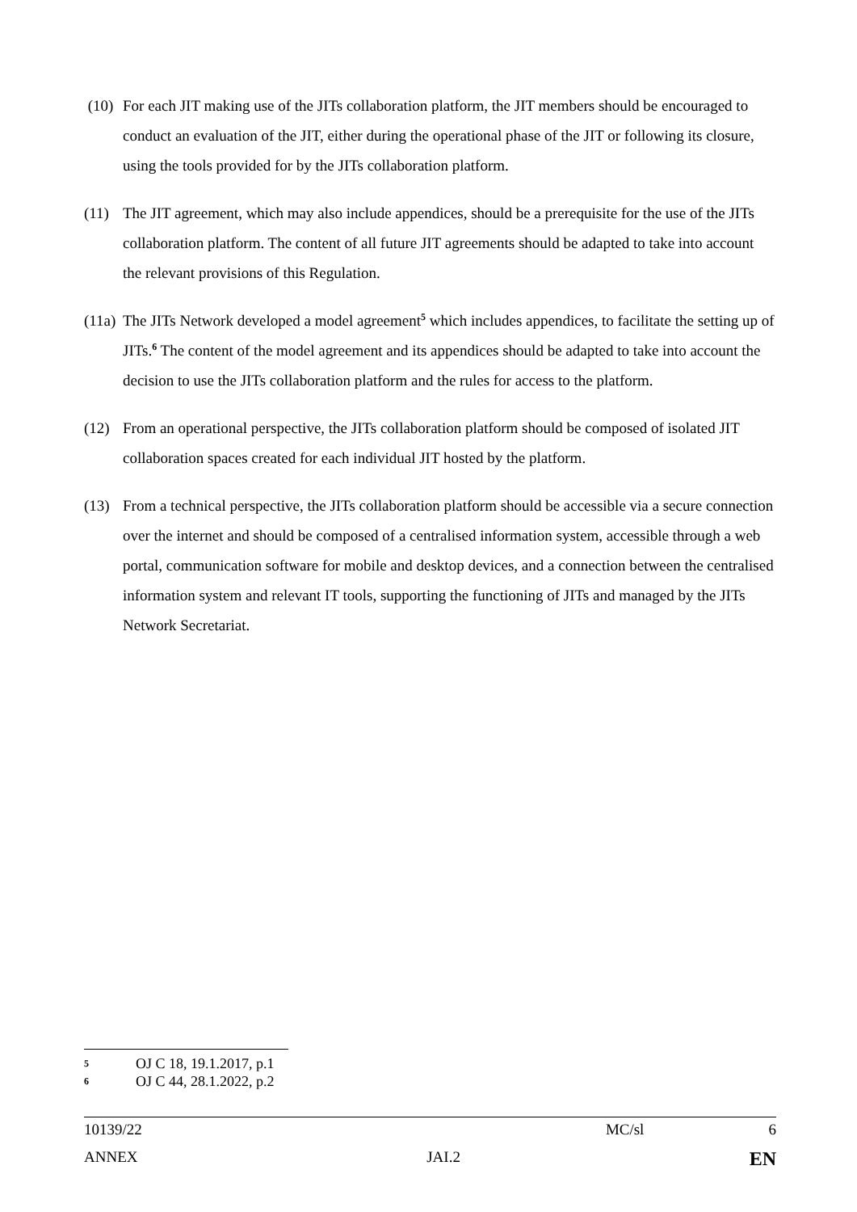(10) For each JIT making use of the JITs collaboration platform, the JIT members should be encouraged to conduct an evaluation of the JIT, either during the operational phase of the JIT or following its closure, using the tools provided for by the JITs collaboration platform.
(11) The JIT agreement, which may also include appendices, should be a prerequisite for the use of the JITs collaboration platform. The content of all future JIT agreements should be adapted to take into account the relevant provisions of this Regulation.
(11a)
The JITs Network developed a model agreement<sup>5</sup> which includes appendices, to facilitate the setting up of JITs.<sup>6</sup> The content of the model agreement and its appendices should be adapted to take into account the decision to use the JITs collaboration platform and the rules for access to the platform.
(12) From an operational perspective, the JITs collaboration platform should be composed of isolated JIT collaboration spaces created for each individual JIT hosted by the platform.
(13) From a technical perspective, the JITs collaboration platform should be accessible via a secure connection over the internet and should be composed of a centralised information system, accessible through a web portal, communication software for mobile and desktop devices, and a connection between the centralised information system and relevant IT tools, supporting the functioning of JITs and managed by the JITs Network Secretariat.
5 OJ C 18, 19.1.2017, p.1
6 OJ C 44, 28.1.2022, p.2
10139/22 MC/sl 6
ANNEX JAI.2 EN